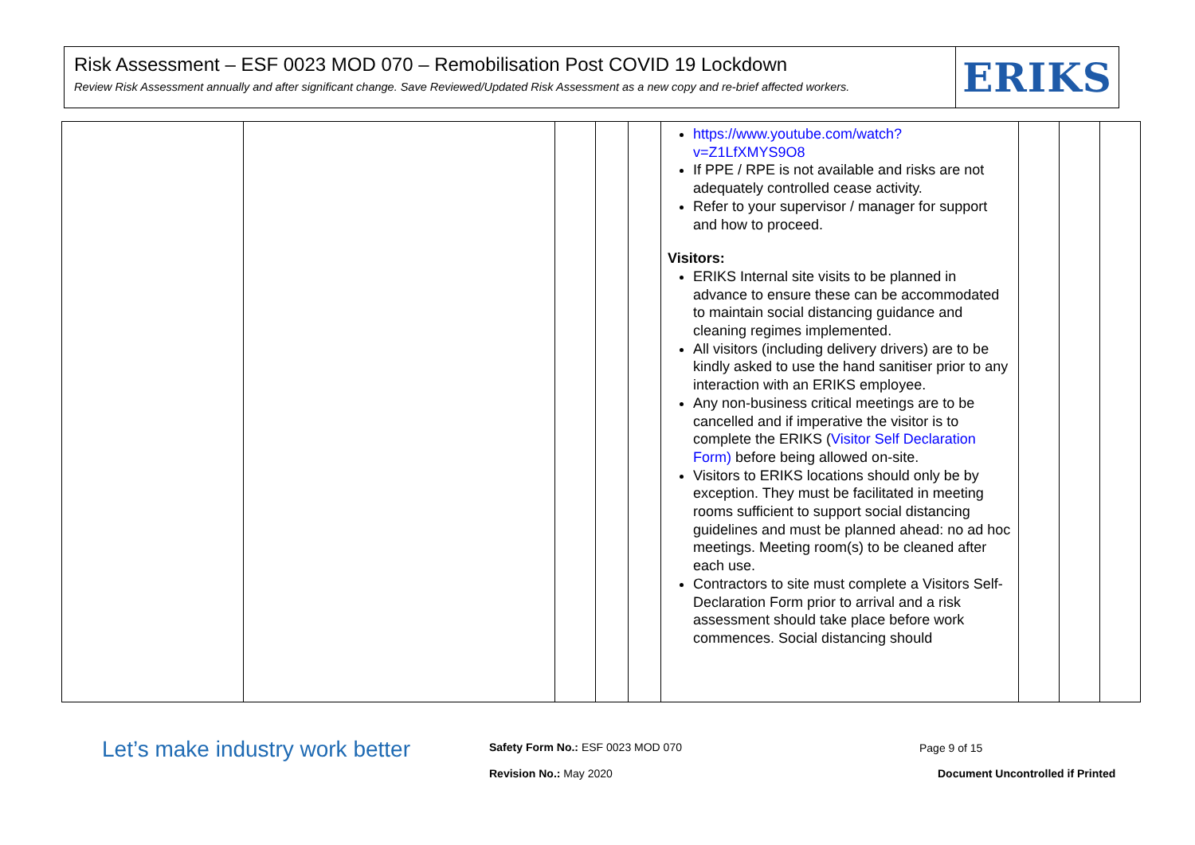Risk Assessment – ESF 0023 MOD 070 – Remobilisation Post COVID 19 Lockdown
Review Risk Assessment annually and after significant change. Save Reviewed/Updated Risk Assessment as a new copy and re-brief affected workers.
ERIKS
| | | | | | https://www.youtube.com/watch?v=Z1LfXMYS9O8 If PPE / RPE is not available and risks are not adequately controlled cease activity. Refer to your supervisor / manager for support and how to proceed. Visitors: ERIKS Internal site visits to be planned in advance to ensure these can be accommodated to maintain social distancing guidance and cleaning regimes implemented. All visitors (including delivery drivers) are to be kindly asked to use the hand sanitiser prior to any interaction with an ERIKS employee. Any non-business critical meetings are to be cancelled and if imperative the visitor is to complete the ERIKS ( Visitor Self Declaration Form) before being allowed on-site. Visitors to ERIKS locations should only be by exception. They must be facilitated in meeting rooms sufficient to support social distancing guidelines and must be planned ahead: no ad hoc meetings. Meeting room(s) to be cleaned after each use. Contractors to site must complete a Visitors Self-Declaration Form prior to arrival and a risk assessment should take place before work commences. Social distancing should | | | |
Let’s make industry work better
Safety Form No.: ESF 0023 MOD 070
Page 9 of 15
Revision No.: May 2020
Document Uncontrolled if Printed